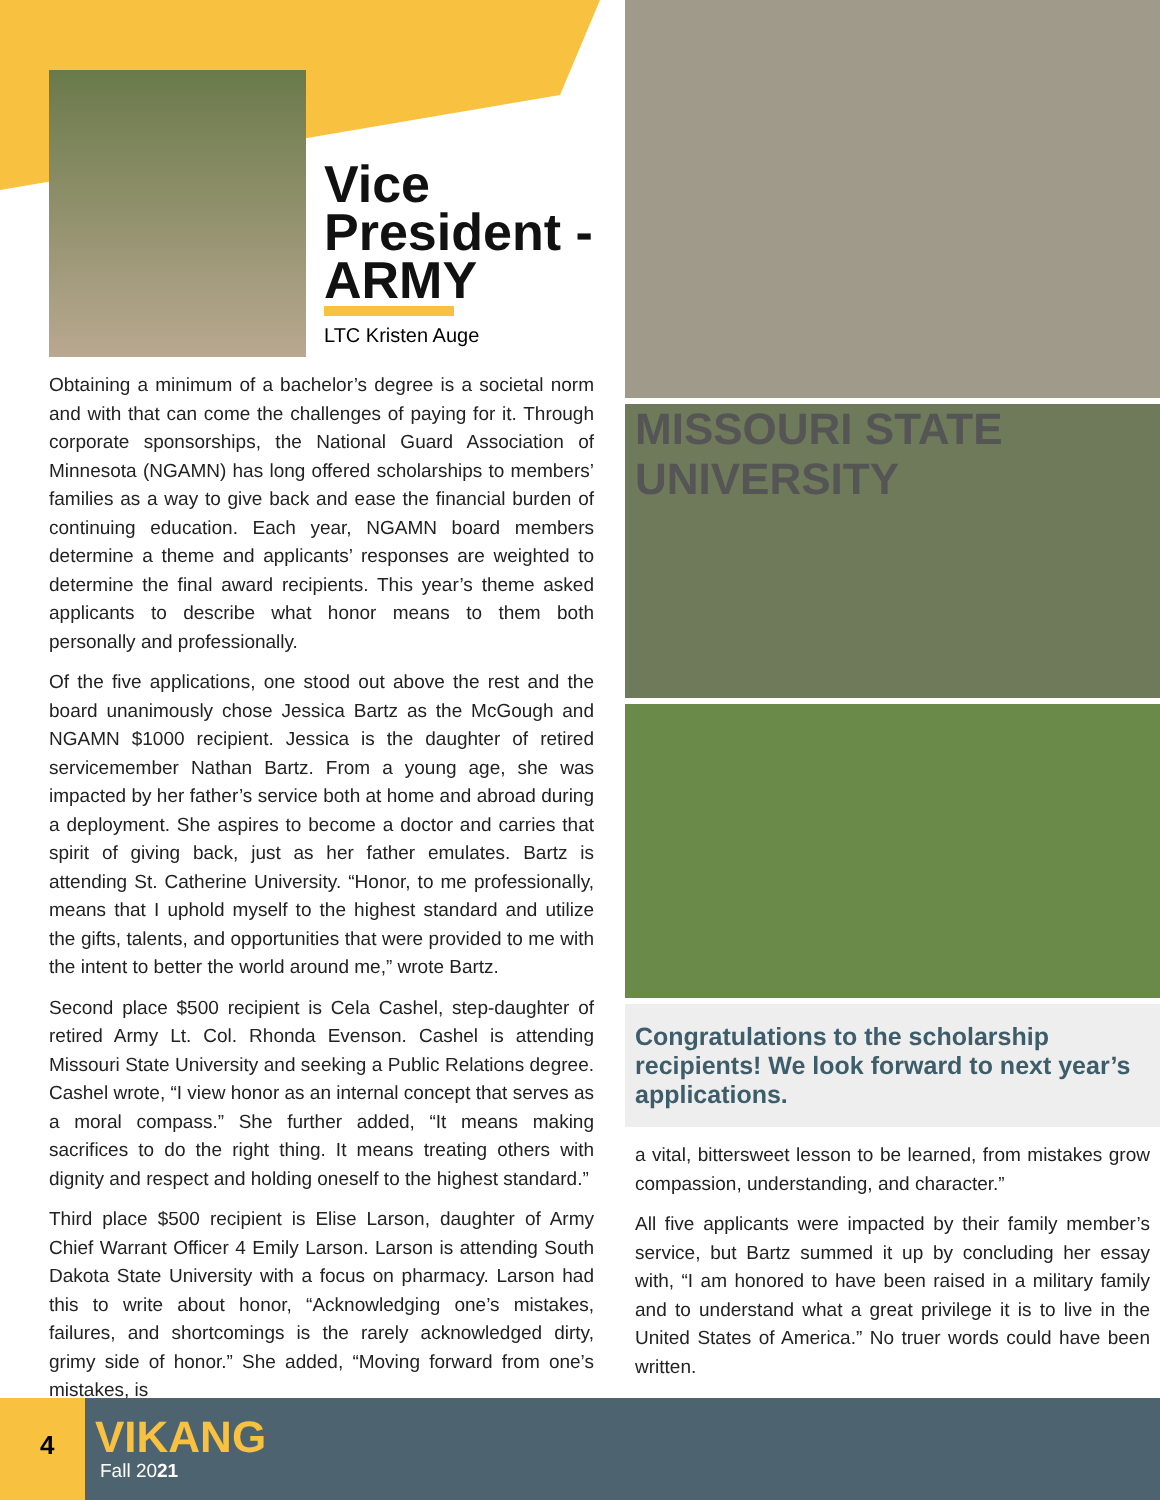Vice President - ARMY
LTC Kristen Auge
Obtaining a minimum of a bachelor’s degree is a societal norm and with that can come the challenges of paying for it. Through corporate sponsorships, the National Guard Association of Minnesota (NGAMN) has long offered scholarships to members’ families as a way to give back and ease the financial burden of continuing education. Each year, NGAMN board members determine a theme and applicants’ responses are weighted to determine the final award recipients. This year’s theme asked applicants to describe what honor means to them both personally and professionally.
Of the five applications, one stood out above the rest and the board unanimously chose Jessica Bartz as the McGough and NGAMN $1000 recipient. Jessica is the daughter of retired servicemember Nathan Bartz. From a young age, she was impacted by her father’s service both at home and abroad during a deployment. She aspires to become a doctor and carries that spirit of giving back, just as her father emulates. Bartz is attending St. Catherine University. “Honor, to me professionally, means that I uphold myself to the highest standard and utilize the gifts, talents, and opportunities that were provided to me with the intent to better the world around me,” wrote Bartz.
Second place $500 recipient is Cela Cashel, step-daughter of retired Army Lt. Col. Rhonda Evenson. Cashel is attending Missouri State University and seeking a Public Relations degree. Cashel wrote, “I view honor as an internal concept that serves as a moral compass.” She further added, “It means making sacrifices to do the right thing. It means treating others with dignity and respect and holding oneself to the highest standard.”
Third place $500 recipient is Elise Larson, daughter of Army Chief Warrant Officer 4 Emily Larson. Larson is attending South Dakota State University with a focus on pharmacy. Larson had this to write about honor, “Acknowledging one’s mistakes, failures, and shortcomings is the rarely acknowledged dirty, grimy side of honor.” She added, “Moving forward from one’s mistakes, is
MISSOURI STATE
UNIVERSITY
Congratulations to the scholarship recipients! We look forward to next year’s applications.
a vital, bittersweet lesson to be learned, from mistakes grow compassion, understanding, and character.”
All five applicants were impacted by their family member’s service, but Bartz summed it up by concluding her essay with, “I am honored to have been raised in a military family and to understand what a great privilege it is to live in the United States of America.” No truer words could have been written.
4 VIKANG
Fall 2021